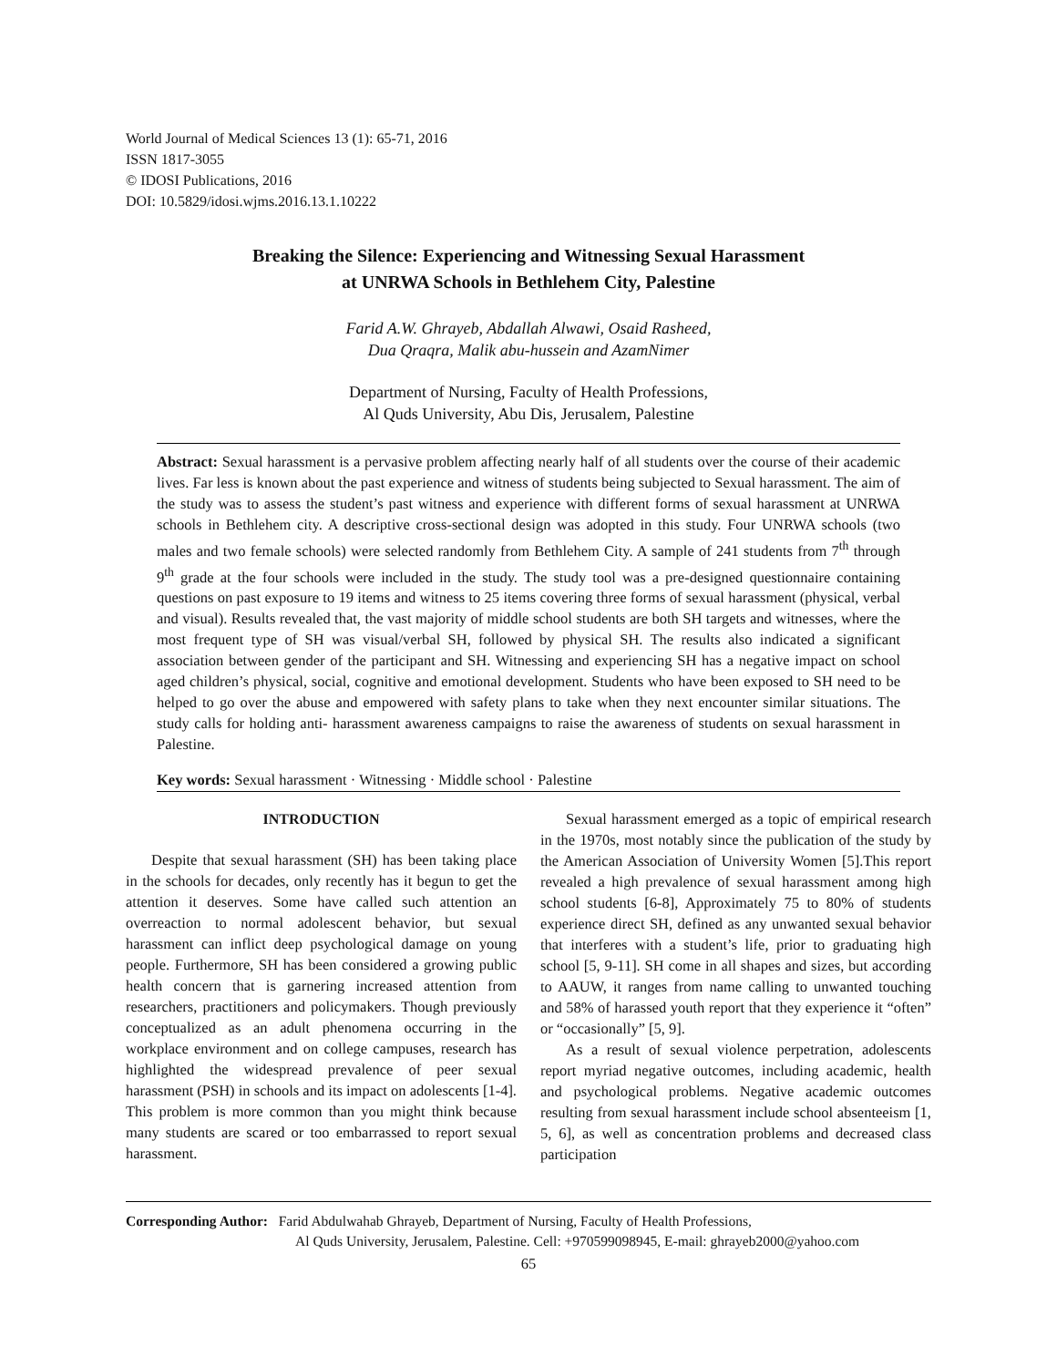World Journal of Medical Sciences 13 (1): 65-71, 2016
ISSN 1817-3055
© IDOSI Publications, 2016
DOI: 10.5829/idosi.wjms.2016.13.1.10222
Breaking the Silence: Experiencing and Witnessing Sexual Harassment
at UNRWA Schools in Bethlehem City, Palestine
Farid A.W. Ghrayeb, Abdallah Alwawi, Osaid Rasheed,
Dua Qraqra, Malik abu-hussein and AzamNimer
Department of Nursing, Faculty of Health Professions,
Al Quds University, Abu Dis, Jerusalem, Palestine
Abstract: Sexual harassment is a pervasive problem affecting nearly half of all students over the course of their academic lives. Far less is known about the past experience and witness of students being subjected to Sexual harassment. The aim of the study was to assess the student’s past witness and experience with different forms of sexual harassment at UNRWA schools in Bethlehem city. A descriptive cross-sectional design was adopted in this study. Four UNRWA schools (two males and two female schools) were selected randomly from Bethlehem City. A sample of 241 students from 7<sup>th</sup> through 9<sup>th</sup> grade at the four schools were included in the study. The study tool was a pre-designed questionnaire containing questions on past exposure to 19 items and witness to 25 items covering three forms of sexual harassment (physical, verbal and visual). Results revealed that, the vast majority of middle school students are both SH targets and witnesses, where the most frequent type of SH was visual/verbal SH, followed by physical SH. The results also indicated a significant association between gender of the participant and SH. Witnessing and experiencing SH has a negative impact on school aged children’s physical, social, cognitive and emotional development. Students who have been exposed to SH need to be helped to go over the abuse and empowered with safety plans to take when they next encounter similar situations. The study calls for holding anti- harassment awareness campaigns to raise the awareness of students on sexual harassment in Palestine.
Key words: Sexual harassment · Witnessing · Middle school · Palestine
INTRODUCTION
Despite that sexual harassment (SH) has been taking place in the schools for decades, only recently has it begun to get the attention it deserves. Some have called such attention an overreaction to normal adolescent behavior, but sexual harassment can inflict deep psychological damage on young people. Furthermore, SH has been considered a growing public health concern that is garnering increased attention from researchers, practitioners and policymakers. Though previously conceptualized as an adult phenomena occurring in the workplace environment and on college campuses, research has highlighted the widespread prevalence of peer sexual harassment (PSH) in schools and its impact on adolescents [1-4]. This problem is more common than you might think because many students are scared or too embarrassed to report sexual harassment.
Sexual harassment emerged as a topic of empirical research in the 1970s, most notably since the publication of the study by the American Association of University Women [5].This report revealed a high prevalence of sexual harassment among high school students [6-8], Approximately 75 to 80% of students experience direct SH, defined as any unwanted sexual behavior that interferes with a student’s life, prior to graduating high school [5, 9-11]. SH come in all shapes and sizes, but according to AAUW, it ranges from name calling to unwanted touching and 58% of harassed youth report that they experience it “often” or “occasionally” [5, 9].
As a result of sexual violence perpetration, adolescents report myriad negative outcomes, including academic, health and psychological problems. Negative academic outcomes resulting from sexual harassment include school absenteeism [1, 5, 6], as well as concentration problems and decreased class participation
Corresponding Author: Farid Abdulwahab Ghrayeb, Department of Nursing, Faculty of Health Professions,
Al Quds University, Jerusalem, Palestine. Cell: +970599098945, E-mail: ghrayeb2000@yahoo.com
65